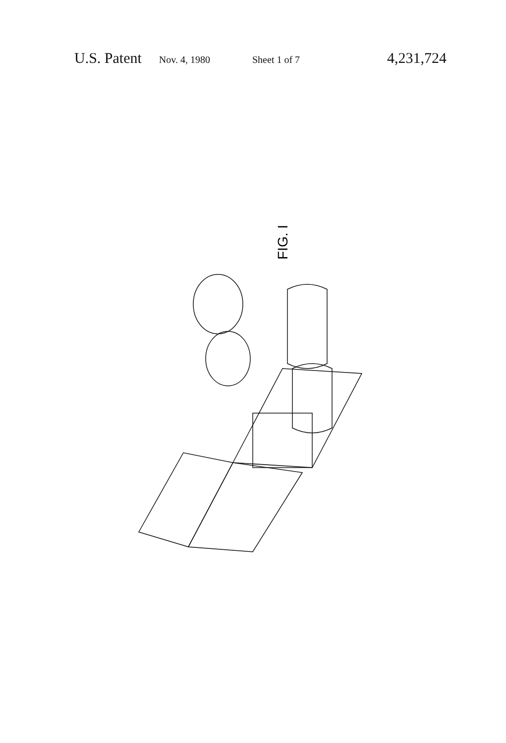U.S. Patent Nov. 4, 1980 Sheet 1 of 7 4,231,724
FIG. I
11 45 63 65 83 52 54 56 67 55 12 33 61 59 28 40 17 13 14 15 19 24 21 16 37 39 10 36 44 38 48 49 25